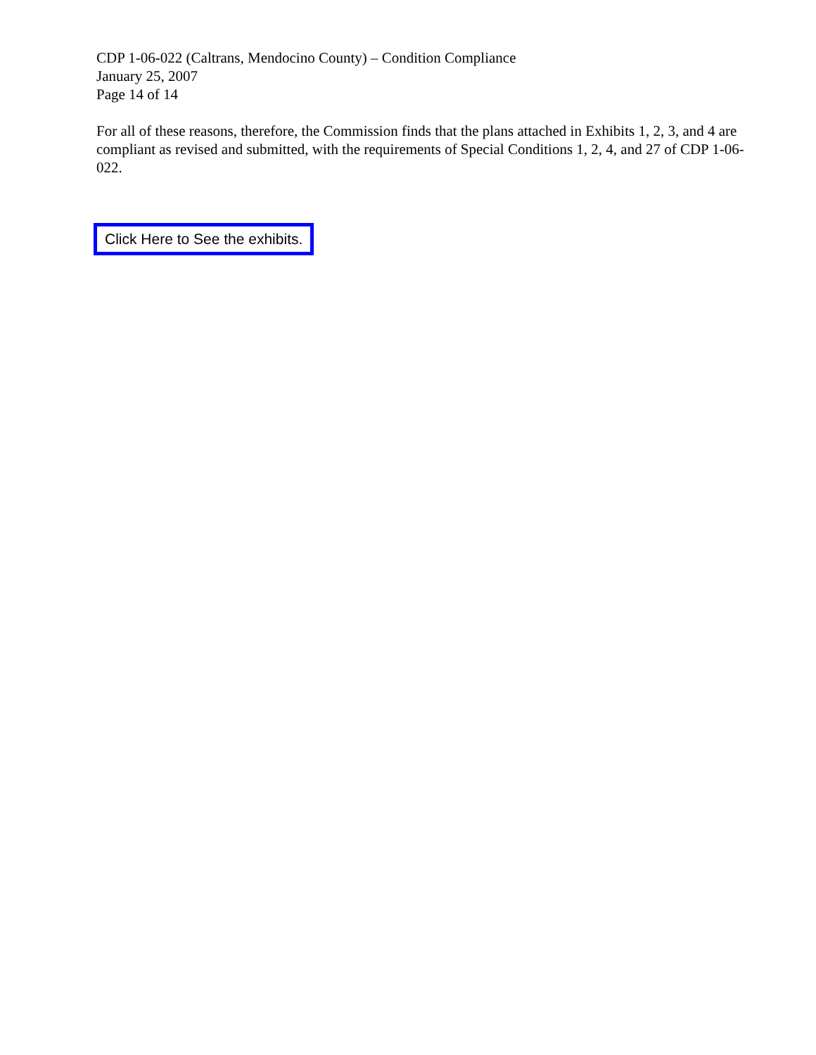CDP 1-06-022 (Caltrans, Mendocino County) – Condition Compliance
January 25, 2007
Page 14 of 14
For all of these reasons, therefore, the Commission finds that the plans attached in Exhibits 1, 2, 3, and 4 are compliant as revised and submitted, with the requirements of Special Conditions 1, 2, 4, and 27 of CDP 1-06-022.
Click Here to See the exhibits.